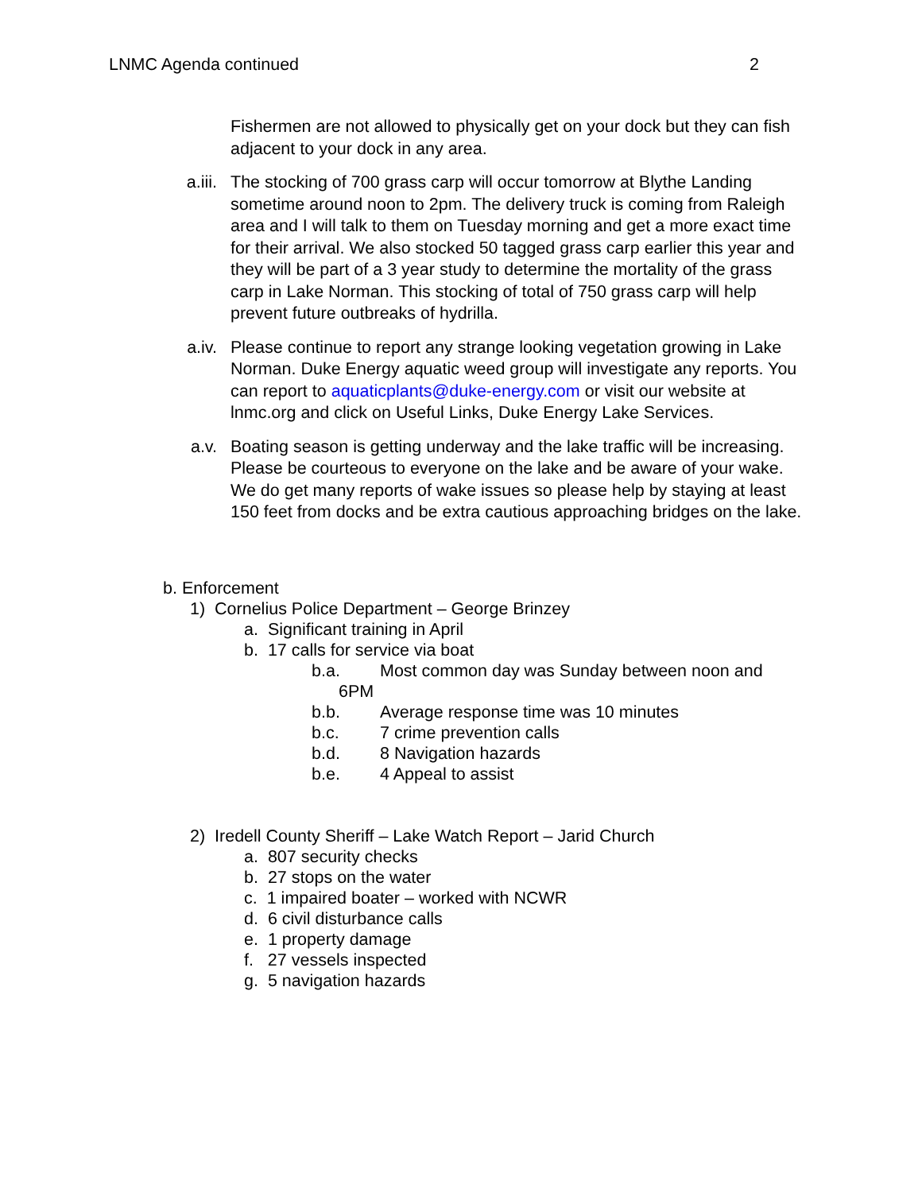LNMC Agenda continued 2
Fishermen are not allowed to physically get on your dock but they can fish adjacent to your dock in any area.
a.iii. The stocking of 700 grass carp will occur tomorrow at Blythe Landing sometime around noon to 2pm. The delivery truck is coming from Raleigh area and I will talk to them on Tuesday morning and get a more exact time for their arrival. We also stocked 50 tagged grass carp earlier this year and they will be part of a 3 year study to determine the mortality of the grass carp in Lake Norman. This stocking of total of 750 grass carp will help prevent future outbreaks of hydrilla.
a.iv. Please continue to report any strange looking vegetation growing in Lake Norman. Duke Energy aquatic weed group will investigate any reports. You can report to aquaticplants@duke-energy.com or visit our website at lnmc.org and click on Useful Links, Duke Energy Lake Services.
a.v. Boating season is getting underway and the lake traffic will be increasing. Please be courteous to everyone on the lake and be aware of your wake. We do get many reports of wake issues so please help by staying at least 150 feet from docks and be extra cautious approaching bridges on the lake.
b. Enforcement
1) Cornelius Police Department – George Brinzey
a. Significant training in April
b. 17 calls for service via boat
b.a. Most common day was Sunday between noon and
6PM
b.b. Average response time was 10 minutes
b.c. 7 crime prevention calls
b.d. 8 Navigation hazards
b.e. 4 Appeal to assist
2) Iredell County Sheriff – Lake Watch Report – Jarid Church
a. 807 security checks
b. 27 stops on the water
c. 1 impaired boater – worked with NCWR
d. 6 civil disturbance calls
e. 1 property damage
f. 27 vessels inspected
g. 5 navigation hazards